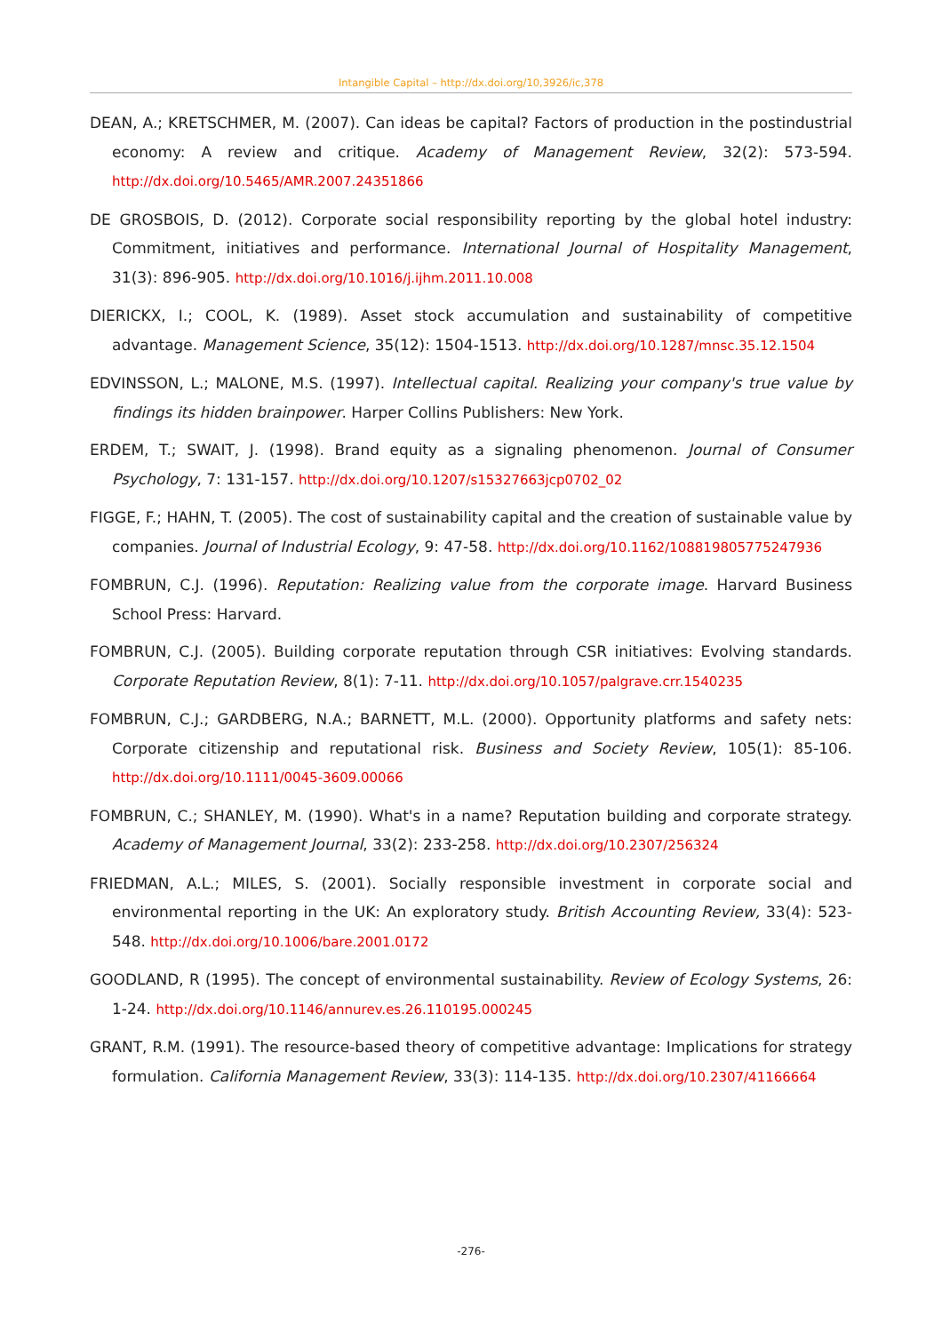Intangible Capital – http://dx.doi.org/10,3926/ic,378
DEAN, A.; KRETSCHMER, M. (2007). Can ideas be capital? Factors of production in the postindustrial economy: A review and critique. Academy of Management Review, 32(2): 573-594. http://dx.doi.org/10.5465/AMR.2007.24351866
DE GROSBOIS, D. (2012). Corporate social responsibility reporting by the global hotel industry: Commitment, initiatives and performance. International Journal of Hospitality Management, 31(3): 896-905. http://dx.doi.org/10.1016/j.ijhm.2011.10.008
DIERICKX, I.; COOL, K. (1989). Asset stock accumulation and sustainability of competitive advantage. Management Science, 35(12): 1504-1513. http://dx.doi.org/10.1287/mnsc.35.12.1504
EDVINSSON, L.; MALONE, M.S. (1997). Intellectual capital. Realizing your company's true value by findings its hidden brainpower. Harper Collins Publishers: New York.
ERDEM, T.; SWAIT, J. (1998). Brand equity as a signaling phenomenon. Journal of Consumer Psychology, 7: 131-157. http://dx.doi.org/10.1207/s15327663jcp0702_02
FIGGE, F.; HAHN, T. (2005). The cost of sustainability capital and the creation of sustainable value by companies. Journal of Industrial Ecology, 9: 47-58. http://dx.doi.org/10.1162/108819805775247936
FOMBRUN, C.J. (1996). Reputation: Realizing value from the corporate image. Harvard Business School Press: Harvard.
FOMBRUN, C.J. (2005). Building corporate reputation through CSR initiatives: Evolving standards. Corporate Reputation Review, 8(1): 7-11. http://dx.doi.org/10.1057/palgrave.crr.1540235
FOMBRUN, C.J.; GARDBERG, N.A.; BARNETT, M.L. (2000). Opportunity platforms and safety nets: Corporate citizenship and reputational risk. Business and Society Review, 105(1): 85-106. http://dx.doi.org/10.1111/0045-3609.00066
FOMBRUN, C.; SHANLEY, M. (1990). What's in a name? Reputation building and corporate strategy. Academy of Management Journal, 33(2): 233-258. http://dx.doi.org/10.2307/256324
FRIEDMAN, A.L.; MILES, S. (2001). Socially responsible investment in corporate social and environmental reporting in the UK: An exploratory study. British Accounting Review, 33(4): 523-548. http://dx.doi.org/10.1006/bare.2001.0172
GOODLAND, R (1995). The concept of environmental sustainability. Review of Ecology Systems, 26: 1-24. http://dx.doi.org/10.1146/annurev.es.26.110195.000245
GRANT, R.M. (1991). The resource-based theory of competitive advantage: Implications for strategy formulation. California Management Review, 33(3): 114-135. http://dx.doi.org/10.2307/41166664
-276-